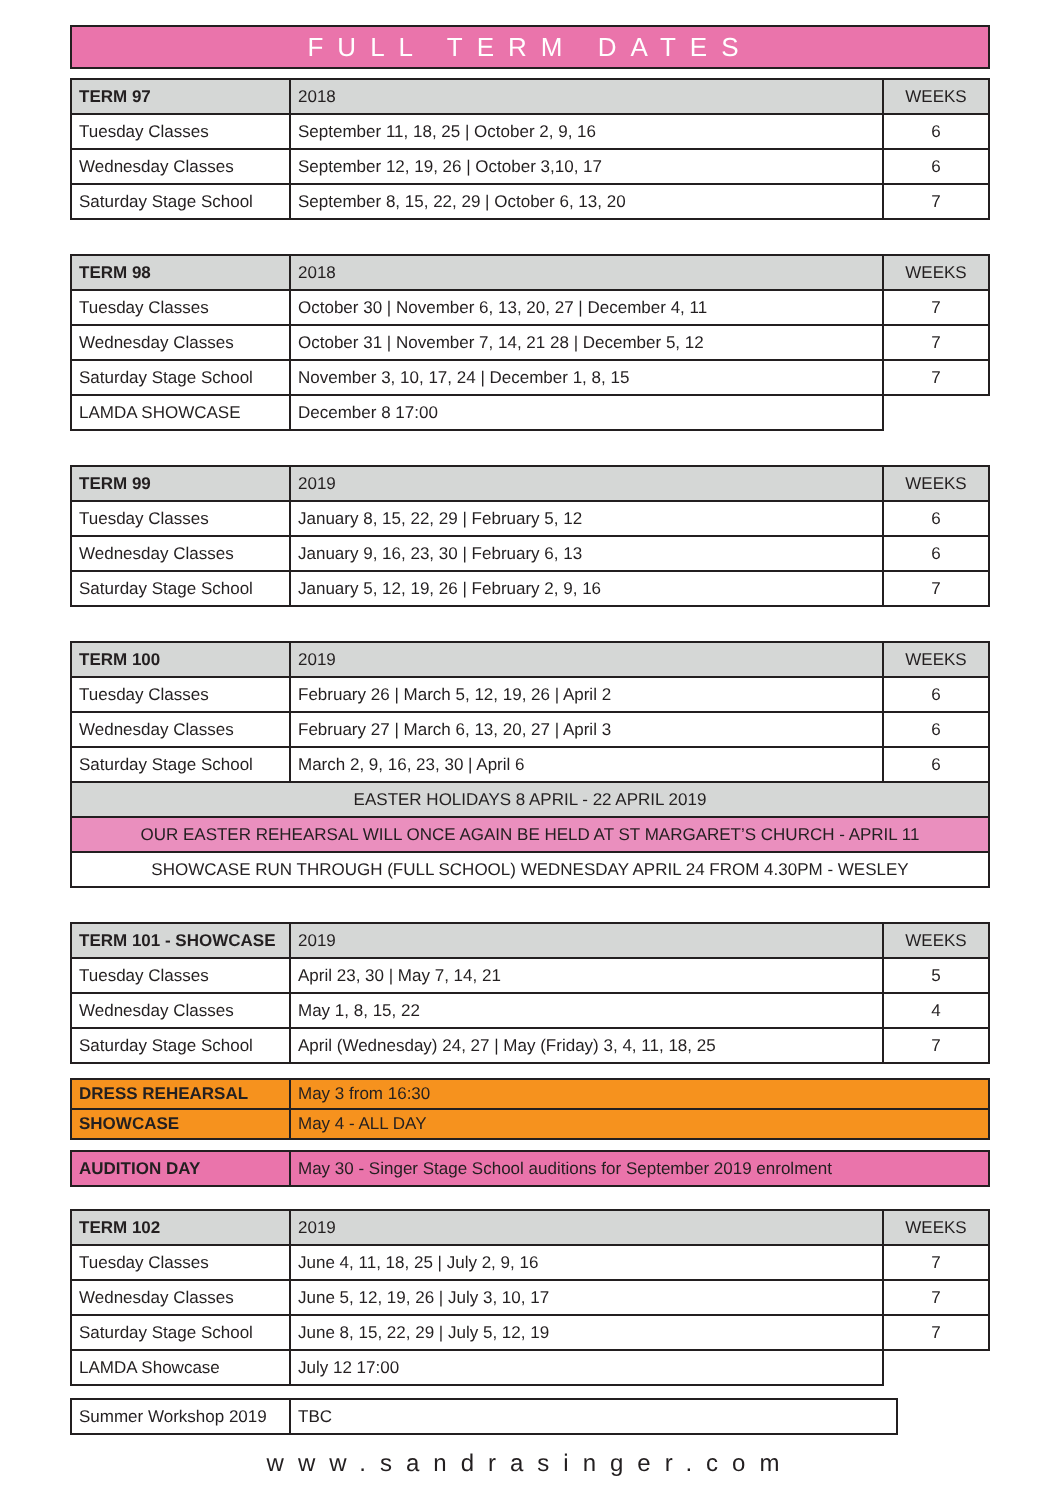FULL TERM DATES
| TERM 97 | 2018 | WEEKS |
| Tuesday Classes | September 11, 18, 25 / October 2, 9, 16 | 6 |
| Wednesday Classes | September 12, 19, 26 / October 3,10, 17 | 6 |
| Saturday Stage School | September 8, 15, 22, 29 / October 6, 13, 20 | 7 |
| TERM 98 | 2018 | WEEKS |
| Tuesday Classes | October 30 / November 6, 13, 20, 27 / December 4, 11 | 7 |
| Wednesday Classes | October 31 / November 7, 14, 21 28 / December 5, 12 | 7 |
| Saturday Stage School | November 3, 10, 17, 24 / December 1, 8, 15 | 7 |
| LAMDA SHOWCASE | December 8 17:00 | |
| TERM 99 | 2019 | WEEKS |
| Tuesday Classes | January 8, 15, 22, 29 / February 5, 12 | 6 |
| Wednesday Classes | January 9, 16, 23, 30 / February 6, 13 | 6 |
| Saturday Stage School | January 5, 12, 19, 26 / February 2, 9, 16 | 7 |
| TERM 100 | 2019 | WEEKS |
| Tuesday Classes | February 26 / March 5, 12, 19, 26 / April 2 | 6 |
| Wednesday Classes | February 27 / March 6, 13, 20, 27 / April 3 | 6 |
| Saturday Stage School | March 2, 9, 16, 23, 30 / April 6 | 6 |
| EASTER HOLIDAYS 8 APRIL - 22 APRIL 2019 | | |
| OUR EASTER REHEARSAL WILL ONCE AGAIN BE HELD AT ST MARGARET’S CHURCH - APRIL 11 | | |
| SHOWCASE RUN THROUGH (FULL SCHOOL) WEDNESDAY APRIL 24 FROM 4.30PM - WESLEY | | |
| TERM 101 - SHOWCASE | 2019 | WEEKS |
| Tuesday Classes | April 23, 30 / May 7, 14, 21 | 5 |
| Wednesday Classes | May 1, 8, 15, 22 | 4 |
| Saturday Stage School | April (Wednesday) 24, 27 / May (Friday) 3, 4, 11, 18, 25 | 7 |
| DRESS REHEARSAL | May 3 from 16:30 |
| SHOWCASE | May 4 - ALL DAY |
| AUDITION DAY | May 30 - Singer Stage School auditions for September 2019 enrolment |
| TERM 102 | 2019 | WEEKS |
| Tuesday Classes | June 4, 11, 18, 25 / July 2, 9, 16 | 7 |
| Wednesday Classes | June 5, 12, 19, 26 / July 3, 10, 17 | 7 |
| Saturday Stage School | June 8, 15, 22, 29 / July 5, 12, 19 | 7 |
| LAMDA Showcase | July 12 17:00 | |
| Summer Workshop 2019 | TBC |
www.sandrasinger.com